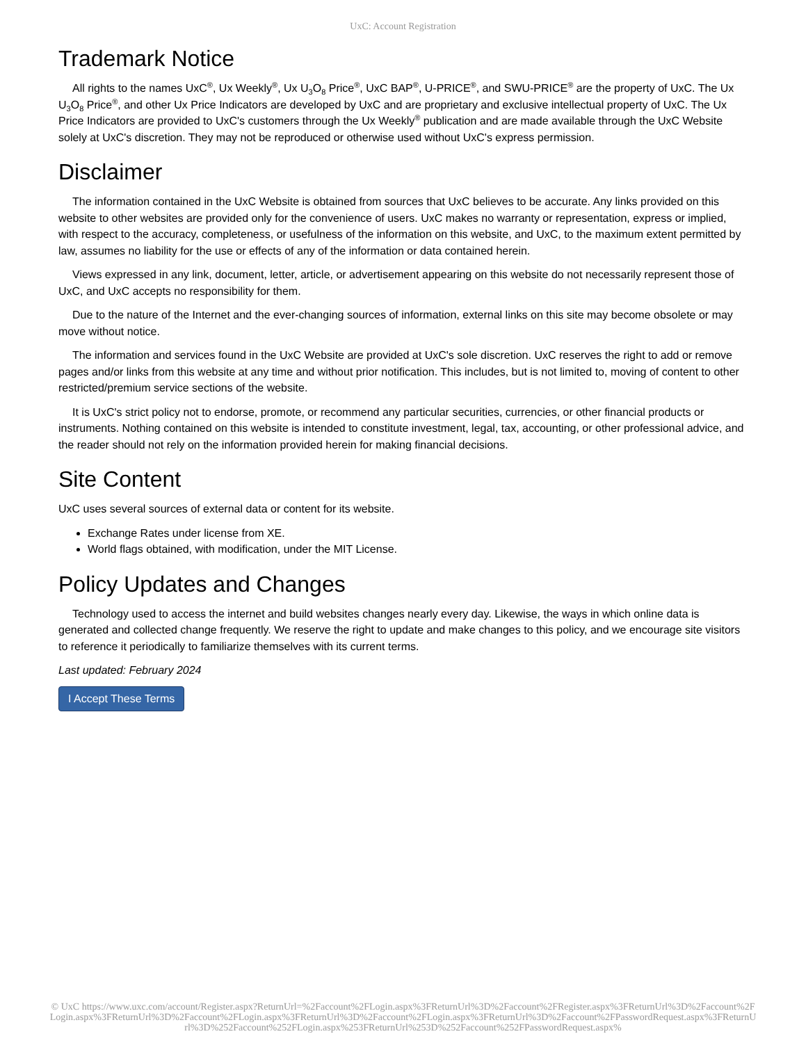UxC: Account Registration
Trademark Notice
All rights to the names UxC<sup>®</sup>, Ux Weekly<sup>®</sup>, Ux U<sub>3</sub>O<sub>8</sub> Price<sup>®</sup>, UxC BAP<sup>®</sup>, U-PRICE<sup>®</sup>, and SWU-PRICE<sup>®</sup> are the property of UxC. The Ux U<sub>3</sub>O<sub>8</sub> Price<sup>®</sup>, and other Ux Price Indicators are developed by UxC and are proprietary and exclusive intellectual property of UxC. The Ux Price Indicators are provided to UxC's customers through the Ux Weekly<sup>®</sup> publication and are made available through the UxC Website solely at UxC's discretion. They may not be reproduced or otherwise used without UxC's express permission.
Disclaimer
The information contained in the UxC Website is obtained from sources that UxC believes to be accurate. Any links provided on this website to other websites are provided only for the convenience of users. UxC makes no warranty or representation, express or implied, with respect to the accuracy, completeness, or usefulness of the information on this website, and UxC, to the maximum extent permitted by law, assumes no liability for the use or effects of any of the information or data contained herein.
Views expressed in any link, document, letter, article, or advertisement appearing on this website do not necessarily represent those of UxC, and UxC accepts no responsibility for them.
Due to the nature of the Internet and the ever-changing sources of information, external links on this site may become obsolete or may move without notice.
The information and services found in the UxC Website are provided at UxC's sole discretion. UxC reserves the right to add or remove pages and/or links from this website at any time and without prior notification. This includes, but is not limited to, moving of content to other restricted/premium service sections of the website.
It is UxC's strict policy not to endorse, promote, or recommend any particular securities, currencies, or other financial products or instruments. Nothing contained on this website is intended to constitute investment, legal, tax, accounting, or other professional advice, and the reader should not rely on the information provided herein for making financial decisions.
Site Content
UxC uses several sources of external data or content for its website.
Exchange Rates under license from XE.
World flags obtained, with modification, under the MIT License.
Policy Updates and Changes
Technology used to access the internet and build websites changes nearly every day. Likewise, the ways in which online data is generated and collected change frequently. We reserve the right to update and make changes to this policy, and we encourage site visitors to reference it periodically to familiarize themselves with its current terms.
Last updated: February 2024
I Accept These Terms
© UxC https://www.uxc.com/account/Register.aspx?ReturnUrl=%2Faccount%2FLogin.aspx%3FReturnUrl%3D%2Faccount%2FRegister.aspx%3FReturnUrl%3D%2Faccount%2FLogin.aspx%3FReturnUrl%3D%2Faccount%2FLogin.aspx%3FReturnUrl%3D%2Faccount%2FLogin.aspx%3FReturnUrl%3D%2Faccount%2FPasswordRequest.aspx%3FReturnUrl%3D%252Faccount%252FLogin.aspx%253FReturnUrl%253D%252Faccount%252FPasswordRequest.aspx%